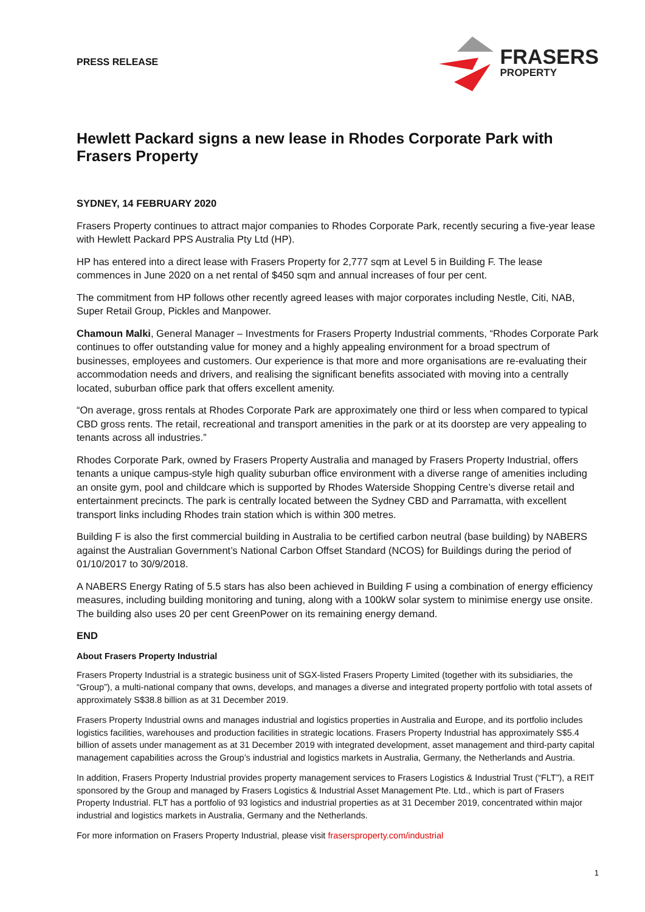PRESS RELEASE
FRASERS
PROPERTY
Hewlett Packard signs a new lease in Rhodes Corporate Park with Frasers Property
SYDNEY, 14 FEBRUARY 2020
Frasers Property continues to attract major companies to Rhodes Corporate Park, recently securing a five-year lease with Hewlett Packard PPS Australia Pty Ltd (HP).
HP has entered into a direct lease with Frasers Property for 2,777 sqm at Level 5 in Building F. The lease commences in June 2020 on a net rental of $450 sqm and annual increases of four per cent.
The commitment from HP follows other recently agreed leases with major corporates including Nestle, Citi, NAB, Super Retail Group, Pickles and Manpower.
Chamoun Malki, General Manager – Investments for Frasers Property Industrial comments, “Rhodes Corporate Park continues to offer outstanding value for money and a highly appealing environment for a broad spectrum of businesses, employees and customers. Our experience is that more and more organisations are re-evaluating their accommodation needs and drivers, and realising the significant benefits associated with moving into a centrally located, suburban office park that offers excellent amenity.
“On average, gross rentals at Rhodes Corporate Park are approximately one third or less when compared to typical CBD gross rents. The retail, recreational and transport amenities in the park or at its doorstep are very appealing to tenants across all industries.”
Rhodes Corporate Park, owned by Frasers Property Australia and managed by Frasers Property Industrial, offers tenants a unique campus-style high quality suburban office environment with a diverse range of amenities including an onsite gym, pool and childcare which is supported by Rhodes Waterside Shopping Centre’s diverse retail and entertainment precincts. The park is centrally located between the Sydney CBD and Parramatta, with excellent transport links including Rhodes train station which is within 300 metres.
Building F is also the first commercial building in Australia to be certified carbon neutral (base building) by NABERS against the Australian Government’s National Carbon Offset Standard (NCOS) for Buildings during the period of 01/10/2017 to 30/9/2018.
A NABERS Energy Rating of 5.5 stars has also been achieved in Building F using a combination of energy efficiency measures, including building monitoring and tuning, along with a 100kW solar system to minimise energy use onsite. The building also uses 20 per cent GreenPower on its remaining energy demand.
END
About Frasers Property Industrial
Frasers Property Industrial is a strategic business unit of SGX-listed Frasers Property Limited (together with its subsidiaries, the “Group”), a multi-national company that owns, develops, and manages a diverse and integrated property portfolio with total assets of approximately S$38.8 billion as at 31 December 2019.
Frasers Property Industrial owns and manages industrial and logistics properties in Australia and Europe, and its portfolio includes logistics facilities, warehouses and production facilities in strategic locations. Frasers Property Industrial has approximately S$5.4 billion of assets under management as at 31 December 2019 with integrated development, asset management and third-party capital management capabilities across the Group’s industrial and logistics markets in Australia, Germany, the Netherlands and Austria.
In addition, Frasers Property Industrial provides property management services to Frasers Logistics & Industrial Trust (“FLT”), a REIT sponsored by the Group and managed by Frasers Logistics & Industrial Asset Management Pte. Ltd., which is part of Frasers Property Industrial. FLT has a portfolio of 93 logistics and industrial properties as at 31 December 2019, concentrated within major industrial and logistics markets in Australia, Germany and the Netherlands.
For more information on Frasers Property Industrial, please visit frasersproperty.com/industrial
1